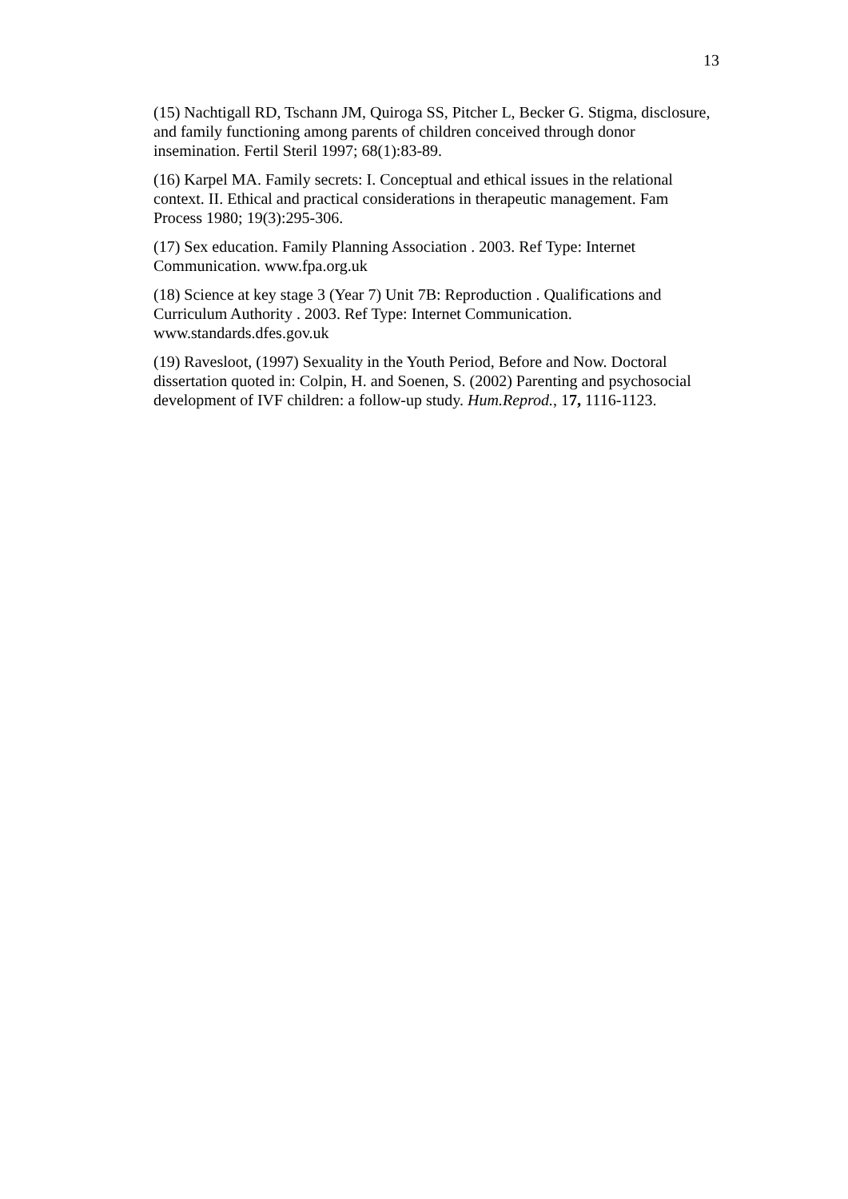13
(15) Nachtigall RD, Tschann JM, Quiroga SS, Pitcher L, Becker G. Stigma, disclosure, and family functioning among parents of children conceived through donor insemination. Fertil Steril 1997; 68(1):83-89.
(16) Karpel MA. Family secrets: I. Conceptual and ethical issues in the relational context. II. Ethical and practical considerations in therapeutic management. Fam Process 1980; 19(3):295-306.
(17) Sex education. Family Planning Association . 2003. Ref Type: Internet Communication. www.fpa.org.uk
(18) Science at key stage 3 (Year 7) Unit 7B: Reproduction . Qualifications and Curriculum Authority . 2003. Ref Type: Internet Communication. www.standards.dfes.gov.uk
(19) Ravesloot, (1997) Sexuality in the Youth Period, Before and Now. Doctoral dissertation quoted in: Colpin, H. and Soenen, S. (2002) Parenting and psychosocial development of IVF children: a follow-up study. Hum.Reprod., 17, 1116-1123.